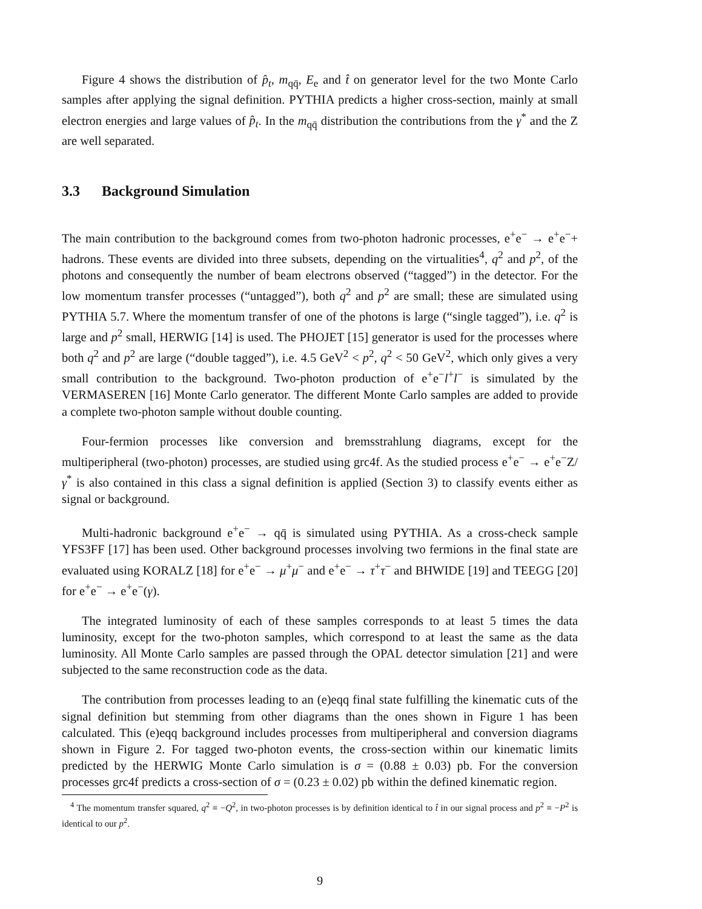Figure 4 shows the distribution of p̂<sub>t</sub>, m<sub>qq̄</sub>, E<sub>e</sub> and t̂ on generator level for the two Monte Carlo samples after applying the signal definition. PYTHIA predicts a higher cross-section, mainly at small electron energies and large values of p̂<sub>t</sub>. In the m<sub>qq̄</sub> distribution the contributions from the γ<sup>*</sup> and the Z are well separated.
3.3 Background Simulation
The main contribution to the background comes from two-photon hadronic processes, e<sup>+</sup>e<sup>−</sup> → e<sup>+</sup>e<sup>−</sup>+ hadrons. These events are divided into three subsets, depending on the virtualities<sup>4</sup>, q<sup>2</sup> and p<sup>2</sup>, of the photons and consequently the number of beam electrons observed (“tagged”) in the detector. For the low momentum transfer processes (“untagged”), both q<sup>2</sup> and p<sup>2</sup> are small; these are simulated using PYTHIA 5.7. Where the momentum transfer of one of the photons is large (“single tagged”), i.e. q<sup>2</sup> is large and p<sup>2</sup> small, HERWIG [14] is used. The PHOJET [15] generator is used for the processes where both q<sup>2</sup> and p<sup>2</sup> are large (“double tagged”), i.e. 4.5 GeV<sup>2</sup> < p<sup>2</sup>, q<sup>2</sup> < 50 GeV<sup>2</sup>, which only gives a very small contribution to the background. Two-photon production of e<sup>+</sup>e<sup>−</sup>l<sup>+</sup>l<sup>−</sup> is simulated by the VERMASEREN [16] Monte Carlo generator. The different Monte Carlo samples are added to provide a complete two-photon sample without double counting.
Four-fermion processes like conversion and bremsstrahlung diagrams, except for the multiperipheral (two-photon) processes, are studied using grc4f. As the studied process e<sup>+</sup>e<sup>−</sup> → e<sup>+</sup>e<sup>−</sup>Z/γ<sup>*</sup> is also contained in this class a signal definition is applied (Section 3) to classify events either as signal or background.
Multi-hadronic background e<sup>+</sup>e<sup>−</sup> → qq̄ is simulated using PYTHIA. As a cross-check sample YFS3FF [17] has been used. Other background processes involving two fermions in the final state are evaluated using KORALZ [18] for e<sup>+</sup>e<sup>−</sup> → μ<sup>+</sup>μ<sup>−</sup> and e<sup>+</sup>e<sup>−</sup> → τ<sup>+</sup>τ<sup>−</sup> and BHWIDE [19] and TEEGG [20] for e<sup>+</sup>e<sup>−</sup> → e<sup>+</sup>e<sup>−</sup>(γ).
The integrated luminosity of each of these samples corresponds to at least 5 times the data luminosity, except for the two-photon samples, which correspond to at least the same as the data luminosity. All Monte Carlo samples are passed through the OPAL detector simulation [21] and were subjected to the same reconstruction code as the data.
The contribution from processes leading to an (e)eqq final state fulfilling the kinematic cuts of the signal definition but stemming from other diagrams than the ones shown in Figure 1 has been calculated. This (e)eqq background includes processes from multiperipheral and conversion diagrams shown in Figure 2. For tagged two-photon events, the cross-section within our kinematic limits predicted by the HERWIG Monte Carlo simulation is σ = (0.88 ± 0.03) pb. For the conversion processes grc4f predicts a cross-section of σ = (0.23 ± 0.02) pb within the defined kinematic region.
<sup>4</sup> The momentum transfer squared, q<sup>2</sup> ≡ −Q<sup>2</sup>, in two-photon processes is by definition identical to t̂ in our signal process and p<sup>2</sup> ≡ −P<sup>2</sup> is identical to our p<sup>2</sup>.
9